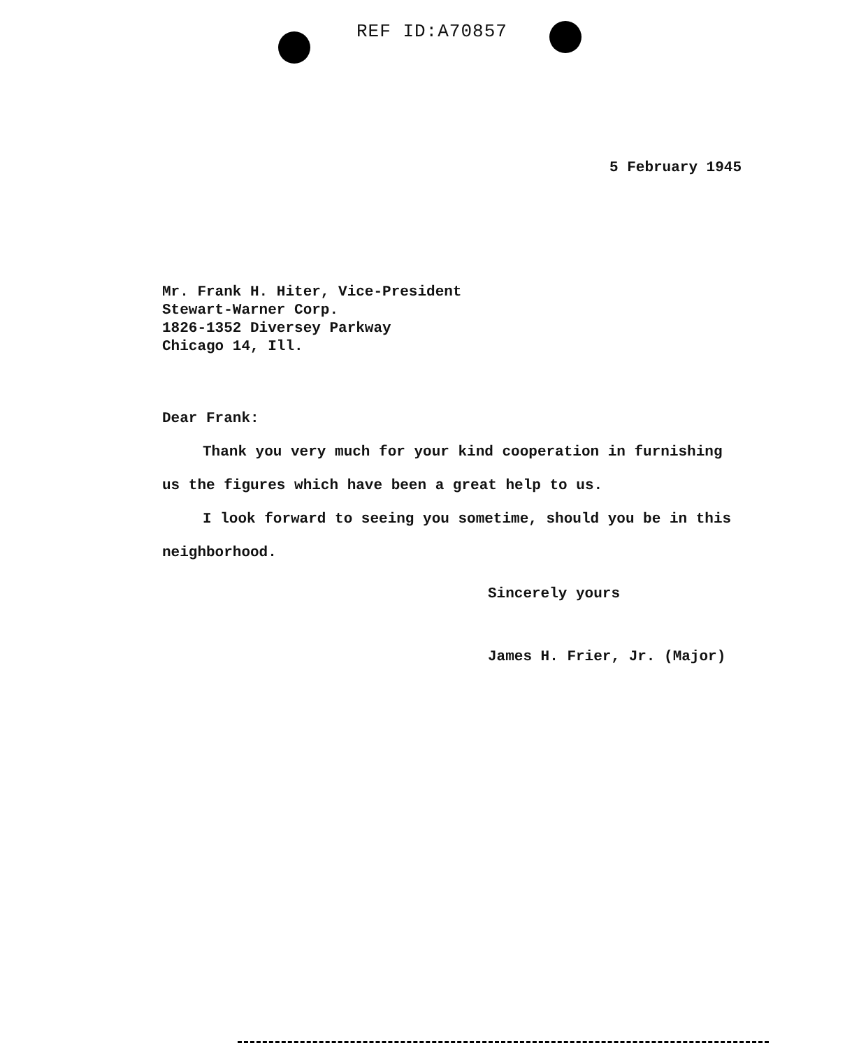REF ID:A70857
5 February 1945
Mr. Frank H. Hiter, Vice-President
Stewart-Warner Corp.
1826-1352 Diversey Parkway
Chicago 14, Ill.
Dear Frank:
Thank you very much for your kind cooperation in furnishing us the figures which have been a great help to us.
I look forward to seeing you sometime, should you be in this neighborhood.
Sincerely yours
James H. Frier, Jr. (Major)